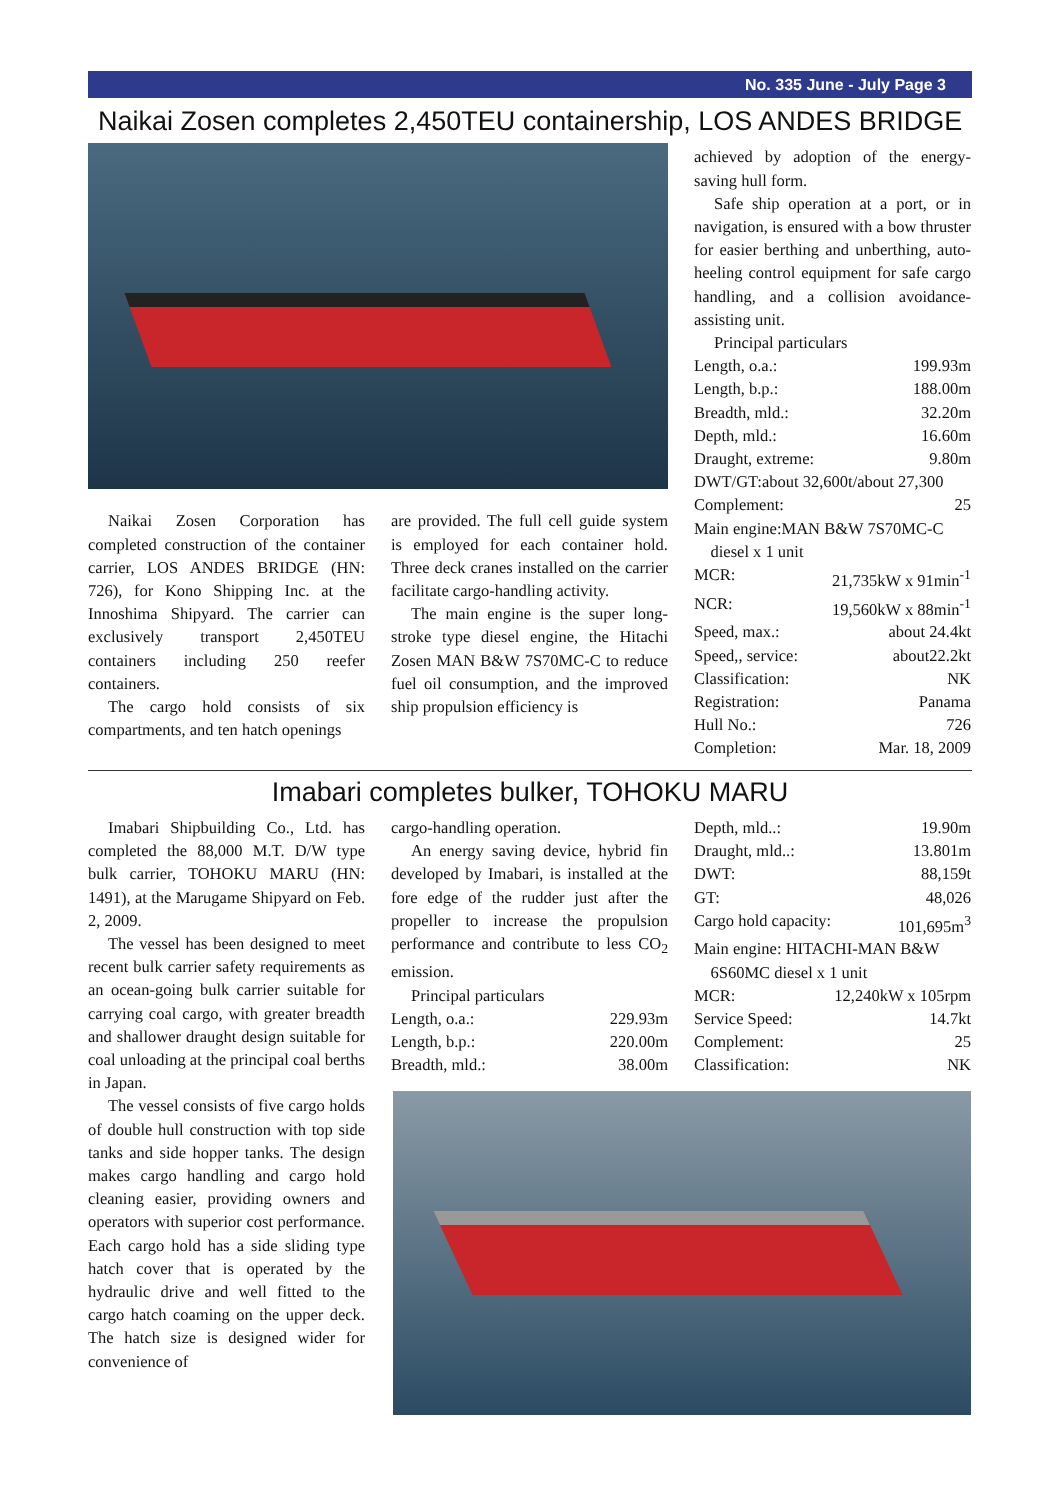No. 335 June - July Page 3
Naikai Zosen completes 2,450TEU containership, LOS ANDES BRIDGE
Naikai Zosen Corporation has completed construction of the container carrier, LOS ANDES BRIDGE (HN: 726), for Kono Shipping Inc. at the Innoshima Shipyard. The carrier can exclusively transport 2,450TEU containers including 250 reefer containers.
The cargo hold consists of six compartments, and ten hatch openings
are provided. The full cell guide system is employed for each container hold. Three deck cranes installed on the carrier facilitate cargo-handling activity.
The main engine is the super long-stroke type diesel engine, the Hitachi Zosen MAN B&W 7S70MC-C to reduce fuel oil consumption, and the improved ship propulsion efficiency is
achieved by adoption of the energy-saving hull form.
Safe ship operation at a port, or in navigation, is ensured with a bow thruster for easier berthing and unberthing, auto-heeling control equipment for safe cargo handling, and a collision avoidance-assisting unit.
Principal particulars
| Length, o.a.: | 199.93m |
| Length, b.p.: | 188.00m |
| Breadth, mld.: | 32.20m |
| Depth, mld.: | 16.60m |
| Draught, extreme: | 9.80m |
| DWT/GT:about 32,600t/about 27,300 | |
| Complement: | 25 |
| Main engine:MAN B&W 7S70MC-C diesel x 1 unit | |
| MCR: | 21,735kW x 91min<sup>-1</sup> |
| NCR: | 19,560kW x 88min<sup>-1</sup> |
| Speed, max.: | about 24.4kt |
| Speed,, service: | about22.2kt |
| Classification: | NK |
| Registration: | Panama |
| Hull No.: | 726 |
| Completion: | Mar. 18, 2009 |
Imabari completes bulker, TOHOKU MARU
Imabari Shipbuilding Co., Ltd. has completed the 88,000 M.T. D/W type bulk carrier, TOHOKU MARU (HN: 1491), at the Marugame Shipyard on Feb. 2, 2009.
The vessel has been designed to meet recent bulk carrier safety requirements as an ocean-going bulk carrier suitable for carrying coal cargo, with greater breadth and shallower draught design suitable for coal unloading at the principal coal berths in Japan.
The vessel consists of five cargo holds of double hull construction with top side tanks and side hopper tanks. The design makes cargo handling and cargo hold cleaning easier, providing owners and operators with superior cost performance. Each cargo hold has a side sliding type hatch cover that is operated by the hydraulic drive and well fitted to the cargo hatch coaming on the upper deck. The hatch size is designed wider for convenience of
cargo-handling operation.
An energy saving device, hybrid fin developed by Imabari, is installed at the fore edge of the rudder just after the propeller to increase the propulsion performance and contribute to less CO<sub>2</sub> emission.
Principal particulars
| Length, o.a.: | 229.93m |
| Length, b.p.: | 220.00m |
| Breadth, mld.: | 38.00m |
| Depth, mld..: | 19.90m |
| Draught, mld..: | 13.801m |
| DWT: | 88,159t |
| GT: | 48,026 |
| Cargo hold capacity: | 101,695m<sup>3</sup> |
| Main engine: HITACHI-MAN B&W 6S60MC diesel x 1 unit | |
| MCR: | 12,240kW x 105rpm |
| Service Speed: | 14.7kt |
| Complement: | 25 |
| Classification: | NK |